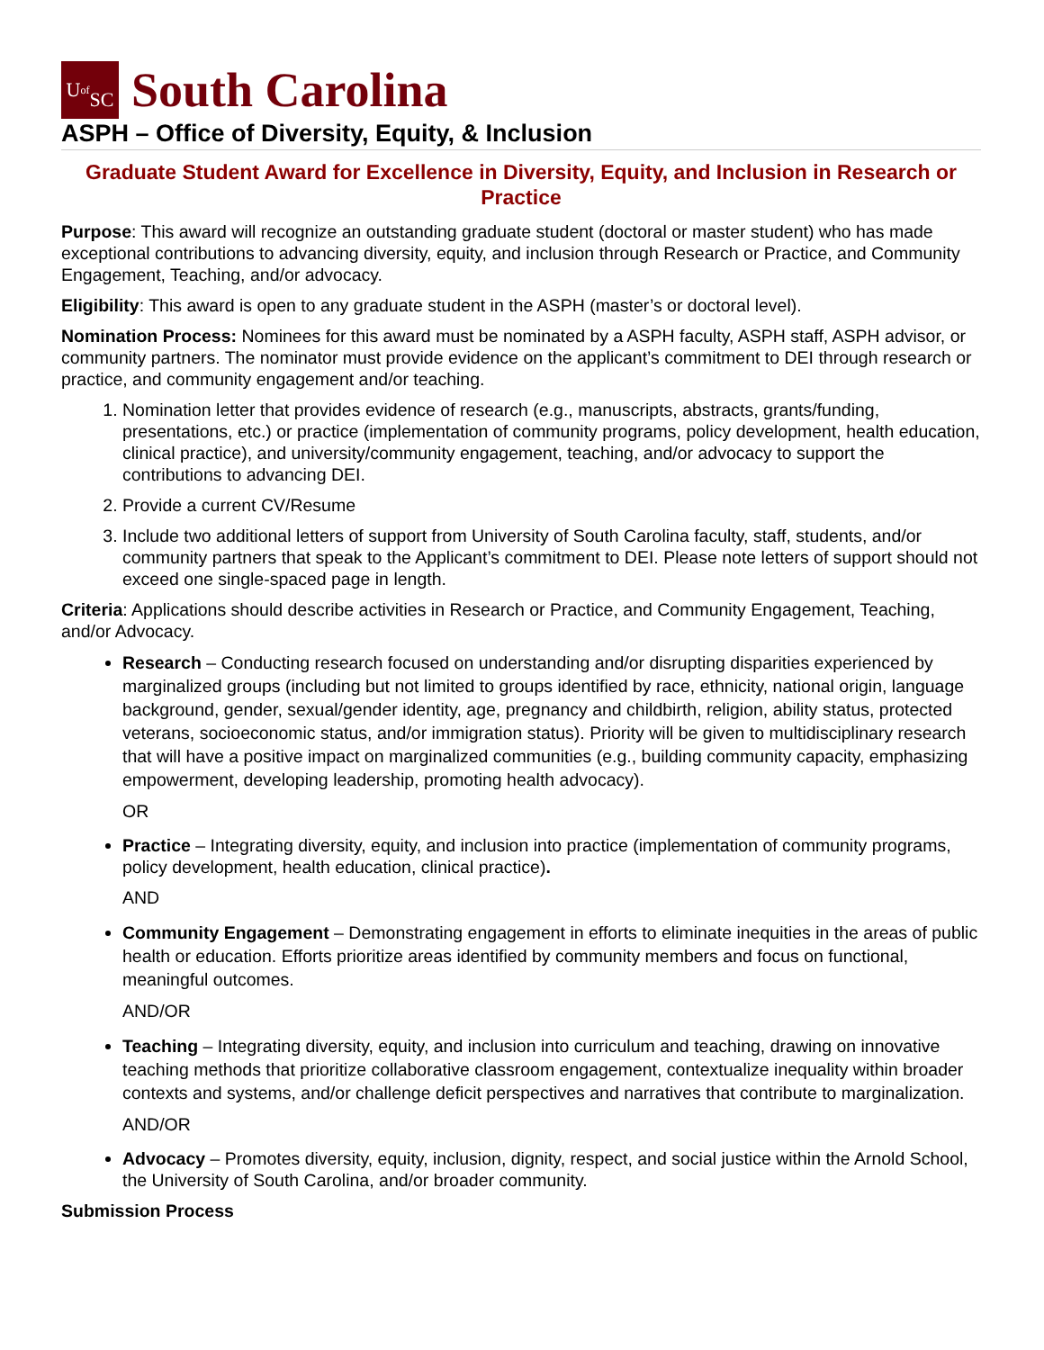U<sup>of</sup>
SC
South Carolina
ASPH – Office of Diversity, Equity, & Inclusion
Graduate Student Award for Excellence in Diversity, Equity, and Inclusion in Research or Practice
Purpose: This award will recognize an outstanding graduate student (doctoral or master student) who has made exceptional contributions to advancing diversity, equity, and inclusion through Research or Practice, and Community Engagement, Teaching, and/or advocacy.
Eligibility: This award is open to any graduate student in the ASPH (master’s or doctoral level).
Nomination Process: Nominees for this award must be nominated by a ASPH faculty, ASPH staff, ASPH advisor, or community partners. The nominator must provide evidence on the applicant’s commitment to DEI through research or practice, and community engagement and/or teaching.
1. Nomination letter that provides evidence of research (e.g., manuscripts, abstracts, grants/funding, presentations, etc.) or practice (implementation of community programs, policy development, health education, clinical practice), and university/community engagement, teaching, and/or advocacy to support the contributions to advancing DEI.
2. Provide a current CV/Resume
3. Include two additional letters of support from University of South Carolina faculty, staff, students, and/or community partners that speak to the Applicant’s commitment to DEI. Please note letters of support should not exceed one single-spaced page in length.
Criteria: Applications should describe activities in Research or Practice, and Community Engagement, Teaching, and/or Advocacy.
Research – Conducting research focused on understanding and/or disrupting disparities experienced by marginalized groups (including but not limited to groups identified by race, ethnicity, national origin, language background, gender, sexual/gender identity, age, pregnancy and childbirth, religion, ability status, protected veterans, socioeconomic status, and/or immigration status). Priority will be given to multidisciplinary research that will have a positive impact on marginalized communities (e.g., building community capacity, emphasizing empowerment, developing leadership, promoting health advocacy).
OR
Practice – Integrating diversity, equity, and inclusion into practice (implementation of community programs, policy development, health education, clinical practice).
AND
Community Engagement – Demonstrating engagement in efforts to eliminate inequities in the areas of public health or education. Efforts prioritize areas identified by community members and focus on functional, meaningful outcomes.
AND/OR
Teaching – Integrating diversity, equity, and inclusion into curriculum and teaching, drawing on innovative teaching methods that prioritize collaborative classroom engagement, contextualize inequality within broader contexts and systems, and/or challenge deficit perspectives and narratives that contribute to marginalization.
AND/OR
Advocacy – Promotes diversity, equity, inclusion, dignity, respect, and social justice within the Arnold School, the University of South Carolina, and/or broader community.
Submission Process